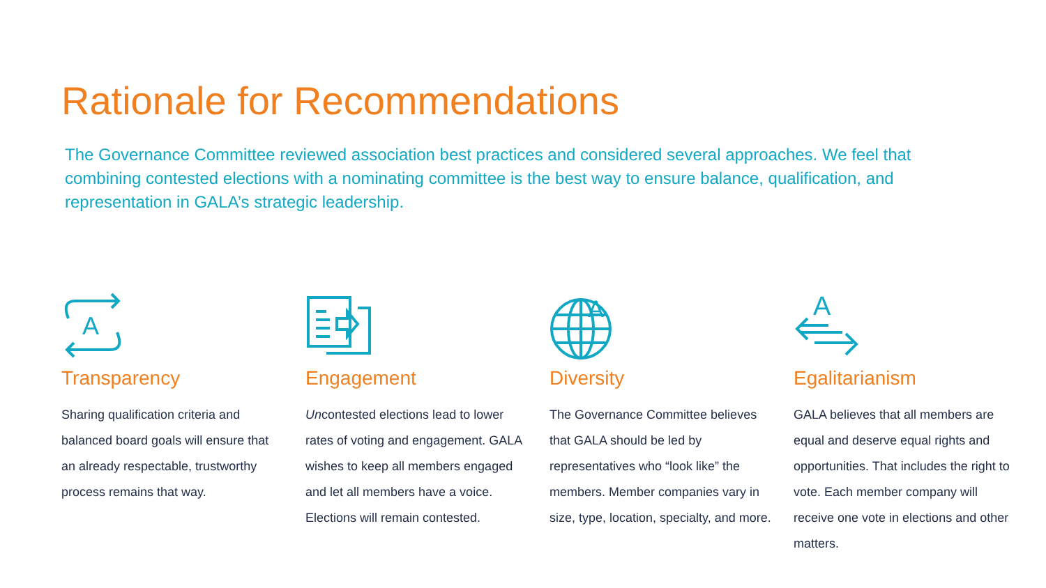Rationale for Recommendations
The Governance Committee reviewed association best practices and considered several approaches. We feel that combining contested elections with a nominating committee is the best way to ensure balance, qualification, and representation in GALA’s strategic leadership.
A
Transparency
Sharing qualification criteria and balanced board goals will ensure that an already respectable, trustworthy process remains that way.
Engagement
Uncontested elections lead to lower rates of voting and engagement. GALA wishes to keep all members engaged and let all members have a voice. Elections will remain contested.
A
Diversity
The Governance Committee believes that GALA should be led by representatives who “look like” the members. Member companies vary in size, type, location, specialty, and more.
A
Egalitarianism
GALA believes that all members are equal and deserve equal rights and opportunities. That includes the right to vote. Each member company will receive one vote in elections and other matters.